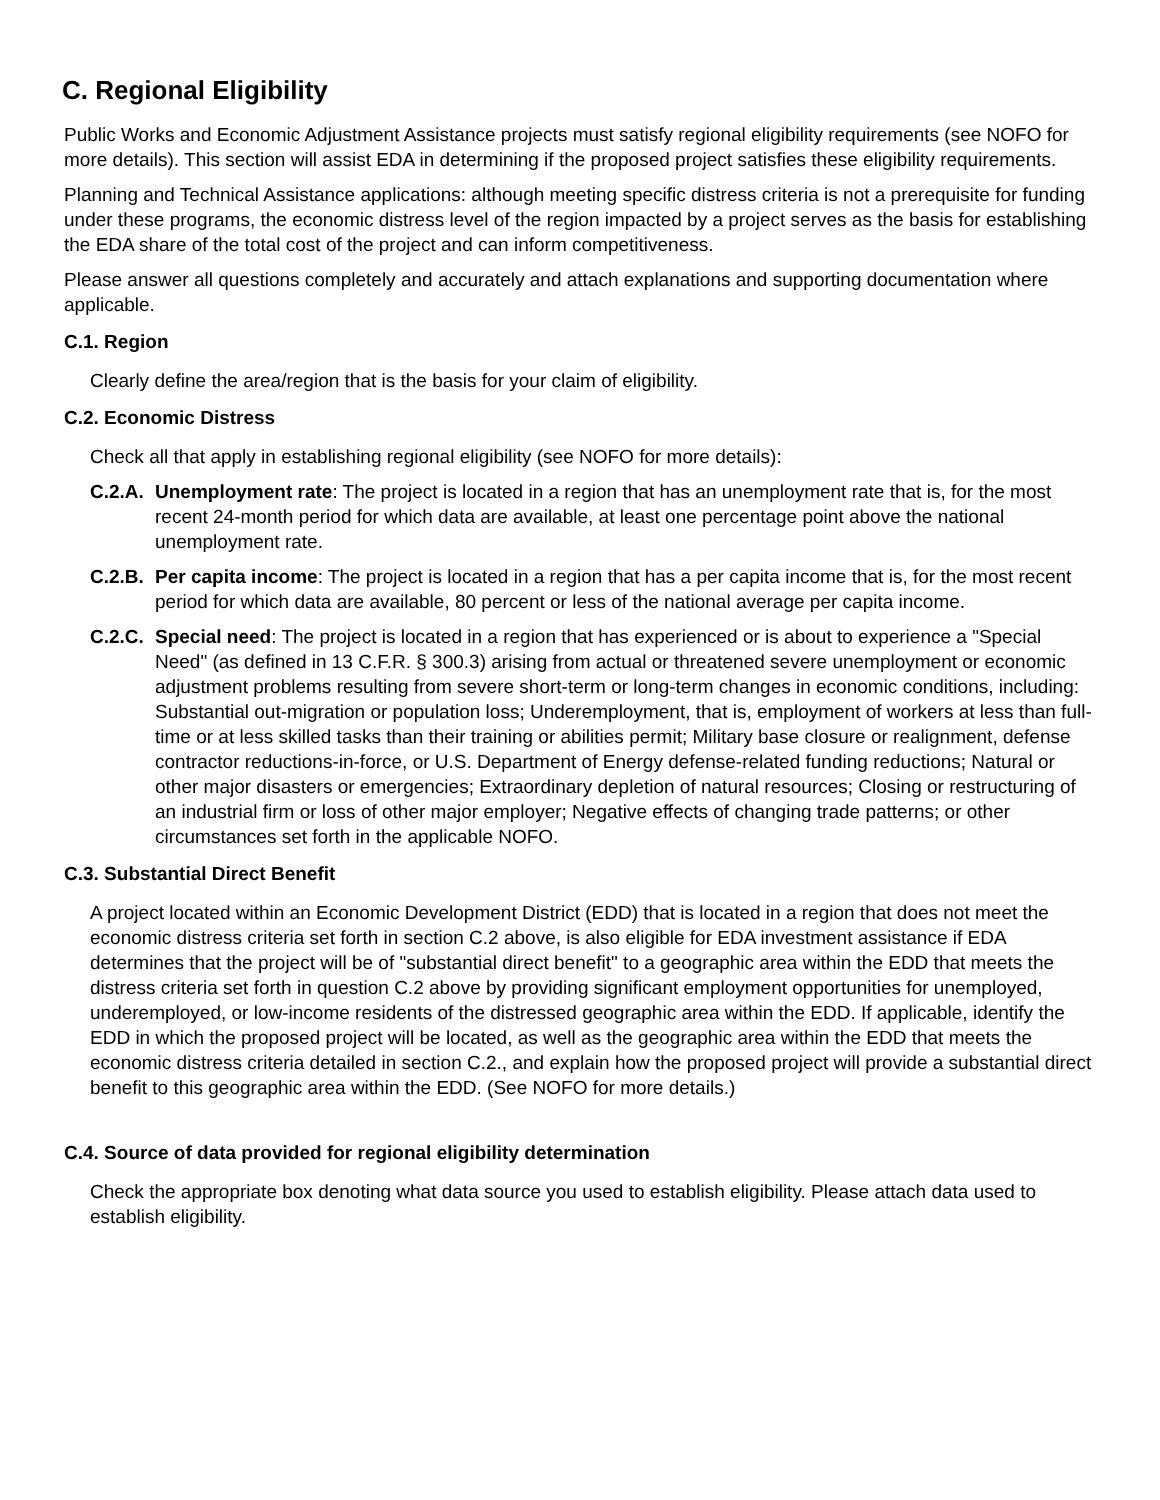C. Regional Eligibility
Public Works and Economic Adjustment Assistance projects must satisfy regional eligibility requirements (see NOFO for more details). This section will assist EDA in determining if the proposed project satisfies these eligibility requirements.
Planning and Technical Assistance applications: although meeting specific distress criteria is not a prerequisite for funding under these programs, the economic distress level of the region impacted by a project serves as the basis for establishing the EDA share of the total cost of the project and can inform competitiveness.
Please answer all questions completely and accurately and attach explanations and supporting documentation where applicable.
C.1. Region
Clearly define the area/region that is the basis for your claim of eligibility.
C.2. Economic Distress
Check all that apply in establishing regional eligibility (see NOFO for more details):
C.2.A. Unemployment rate: The project is located in a region that has an unemployment rate that is, for the most recent 24-month period for which data are available, at least one percentage point above the national unemployment rate.
C.2.B. Per capita income: The project is located in a region that has a per capita income that is, for the most recent period for which data are available, 80 percent or less of the national average per capita income.
C.2.C. Special need: The project is located in a region that has experienced or is about to experience a "Special Need" (as defined in 13 C.F.R. § 300.3) arising from actual or threatened severe unemployment or economic adjustment problems resulting from severe short-term or long-term changes in economic conditions, including: Substantial out-migration or population loss; Underemployment, that is, employment of workers at less than full-time or at less skilled tasks than their training or abilities permit; Military base closure or realignment, defense contractor reductions-in-force, or U.S. Department of Energy defense-related funding reductions; Natural or other major disasters or emergencies; Extraordinary depletion of natural resources; Closing or restructuring of an industrial firm or loss of other major employer; Negative effects of changing trade patterns; or other circumstances set forth in the applicable NOFO.
C.3. Substantial Direct Benefit
A project located within an Economic Development District (EDD) that is located in a region that does not meet the economic distress criteria set forth in section C.2 above, is also eligible for EDA investment assistance if EDA determines that the project will be of "substantial direct benefit" to a geographic area within the EDD that meets the distress criteria set forth in question C.2 above by providing significant employment opportunities for unemployed, underemployed, or low-income residents of the distressed geographic area within the EDD. If applicable, identify the EDD in which the proposed project will be located, as well as the geographic area within the EDD that meets the economic distress criteria detailed in section C.2., and explain how the proposed project will provide a substantial direct benefit to this geographic area within the EDD. (See NOFO for more details.)
C.4. Source of data provided for regional eligibility determination
Check the appropriate box denoting what data source you used to establish eligibility. Please attach data used to establish eligibility.